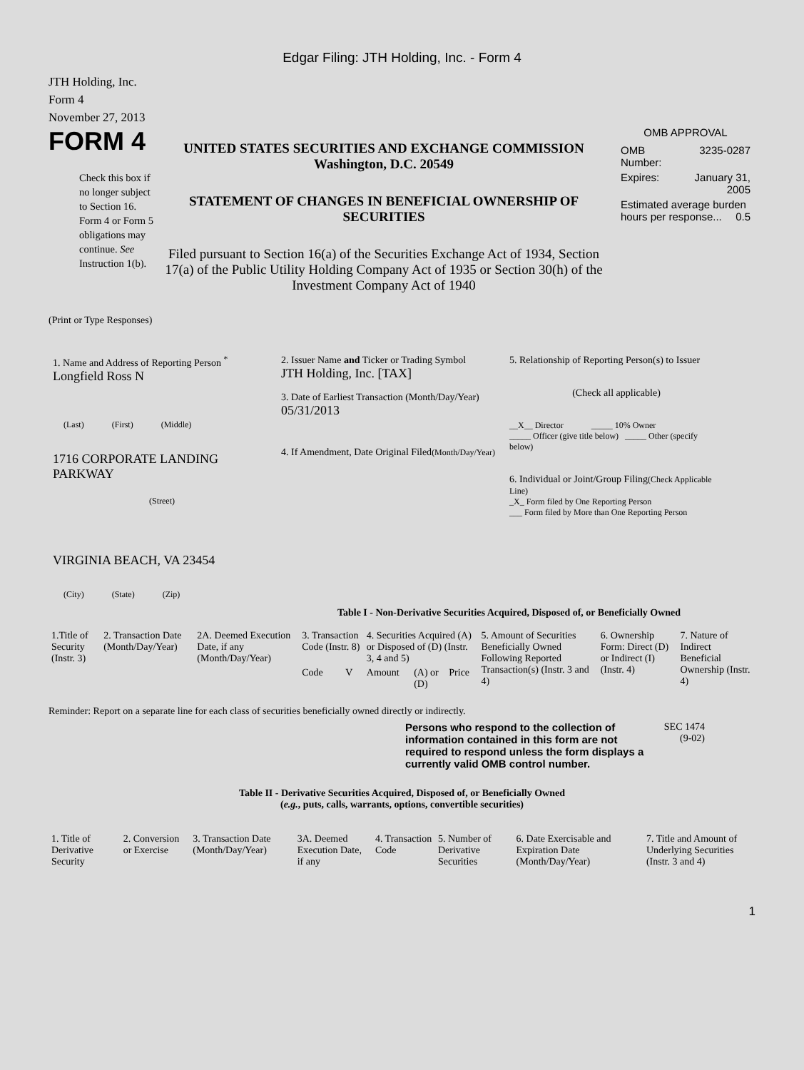Edgar Filing: JTH Holding, Inc. - Form 4
JTH Holding, Inc.
Form 4
November 27, 2013
FORM 4
Check this box if no longer subject to Section 16. Form 4 or Form 5 obligations may continue. See Instruction 1(b).
UNITED STATES SECURITIES AND EXCHANGE COMMISSION
Washington, D.C. 20549
STATEMENT OF CHANGES IN BENEFICIAL OWNERSHIP OF SECURITIES
Filed pursuant to Section 16(a) of the Securities Exchange Act of 1934, Section 17(a) of the Public Utility Holding Company Act of 1935 or Section 30(h) of the Investment Company Act of 1940
OMB APPROVAL
| OMB Number: | 3235-0287 |
| Expires: | January 31, 2005 |
| Estimated average burden hours per response... 0.5 | |
(Print or Type Responses)
1. Name and Address of Reporting Person <sup>*</sup>
Longfield Ross N
(Last) (First) (Middle)
1716 CORPORATE LANDING PARKWAY
(Street)
VIRGINIA BEACH, VA 23454
(City) (State) (Zip)
2. Issuer Name and Ticker or Trading Symbol
JTH Holding, Inc. [TAX]
3. Date of Earliest Transaction (Month/Day/Year)
05/31/2013
4. If Amendment, Date Original Filed(Month/Day/Year)
5. Relationship of Reporting Person(s) to Issuer
(Check all applicable)
__X__ Director _____ 10% Owner
_____ Officer (give title below) _____ Other (specify below)
6. Individual or Joint/Group Filing(Check Applicable Line)
_X_ Form filed by One Reporting Person
___ Form filed by More than One Reporting Person
Table I - Non-Derivative Securities Acquired, Disposed of, or Beneficially Owned
| 1.Title of Security (Instr. 3) | 2. Transaction Date (Month/Day/Year) | 2A. Deemed Execution Date, if any (Month/Day/Year) | 3. Transaction Code (Instr. 8) | | 4. Securities Acquired (A) or Disposed of (D) (Instr. 3, 4 and 5) | | | 5. Amount of Securities Beneficially Owned Following Reported Transaction(s) (Instr. 3 and 4) | 6. Ownership Form: Direct (D) or Indirect (I) (Instr. 4) | 7. Nature of Indirect Beneficial Ownership (Instr. 4) |
| --- | --- | --- | --- | --- | --- | --- | --- | --- | --- | --- |
| | | | Code | V | Amount | (A) or (D) | Price | | | |
Reminder: Report on a separate line for each class of securities beneficially owned directly or indirectly.
Persons who respond to the collection of information contained in this form are not required to respond unless the form displays a currently valid OMB control number.
SEC 1474
(9-02)
Table II - Derivative Securities Acquired, Disposed of, or Beneficially Owned
(e.g., puts, calls, warrants, options, convertible securities)
| 1. Title of Derivative Security | 2. Conversion or Exercise | 3. Transaction Date (Month/Day/Year) | 3A. Deemed Execution Date, if any | 4. Transaction Code | 5. Number of Derivative Securities | 6. Date Exercisable and Expiration Date (Month/Day/Year) | 7. Title and Amount of Underlying Securities (Instr. 3 and 4) |
| --- | --- | --- | --- | --- | --- | --- | --- |
1